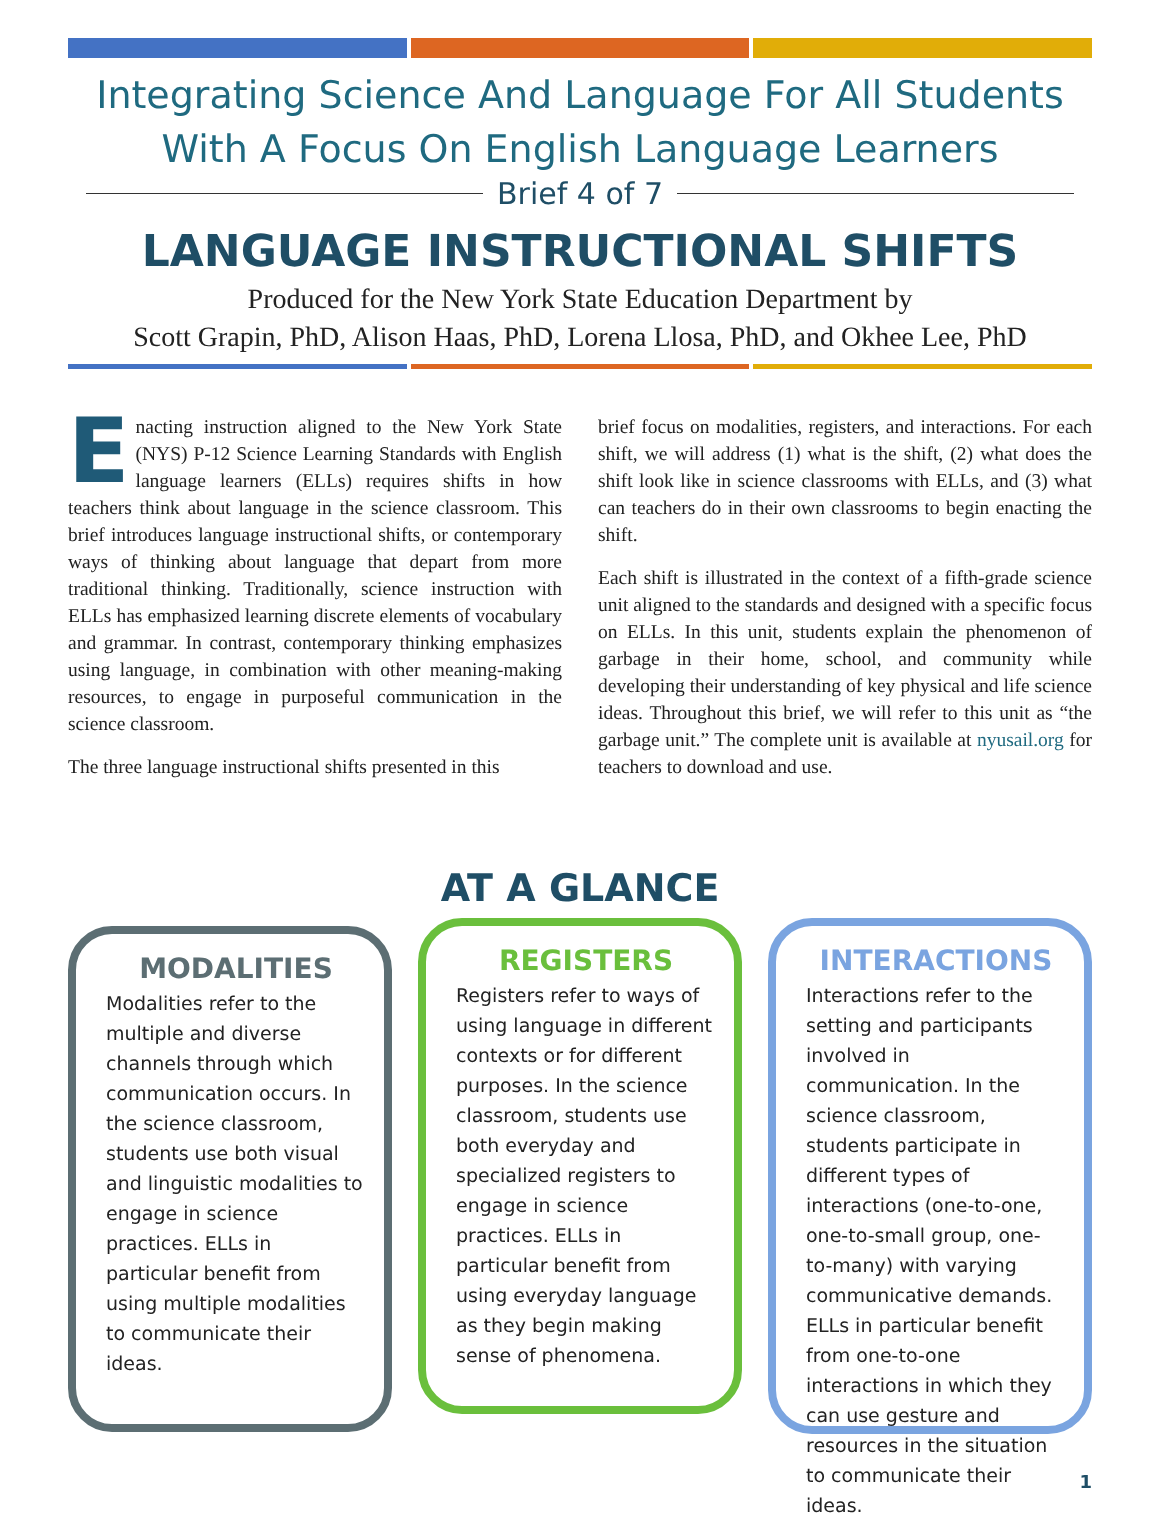Integrating Science And Language For All Students
With A Focus On English Language Learners
Brief 4 of 7
LANGUAGE INSTRUCTIONAL SHIFTS
Produced for the New York State Education Department by
Scott Grapin, PhD, Alison Haas, PhD, Lorena Llosa, PhD, and Okhee Lee, PhD
Enacting instruction aligned to the New York State (NYS) P-12 Science Learning Standards with English language learners (ELLs) requires shifts in how teachers think about language in the science classroom. This brief introduces language instructional shifts, or contemporary ways of thinking about language that depart from more traditional thinking. Traditionally, science instruction with ELLs has emphasized learning discrete elements of vocabulary and grammar. In contrast, contemporary thinking emphasizes using language, in combination with other meaning-making resources, to engage in purposeful communication in the science classroom.
The three language instructional shifts presented in this
brief focus on modalities, registers, and interactions. For each shift, we will address (1) what is the shift, (2) what does the shift look like in science classrooms with ELLs, and (3) what can teachers do in their own classrooms to begin enacting the shift.
Each shift is illustrated in the context of a fifth-grade science unit aligned to the standards and designed with a specific focus on ELLs. In this unit, students explain the phenomenon of garbage in their home, school, and community while developing their understanding of key physical and life science ideas. Throughout this brief, we will refer to this unit as “the garbage unit.” The complete unit is available at nyusail.org for teachers to download and use.
AT A GLANCE
MODALITIES
Modalities refer to the multiple and diverse channels through which communication occurs. In the science classroom, students use both visual and linguistic modalities to engage in science practices. ELLs in particular benefit from using multiple modalities to communicate their ideas.
REGISTERS
Registers refer to ways of using language in different contexts or for different purposes. In the science classroom, students use both everyday and specialized registers to engage in science practices. ELLs in particular benefit from using everyday language as they begin making sense of phenomena.
INTERACTIONS
Interactions refer to the setting and participants involved in communication. In the science classroom, students participate in different types of interactions (one-to-one, one-to-small group, one-to-many) with varying communicative demands. ELLs in particular benefit from one-to-one interactions in which they can use gesture and resources in the situation to communicate their ideas.
1